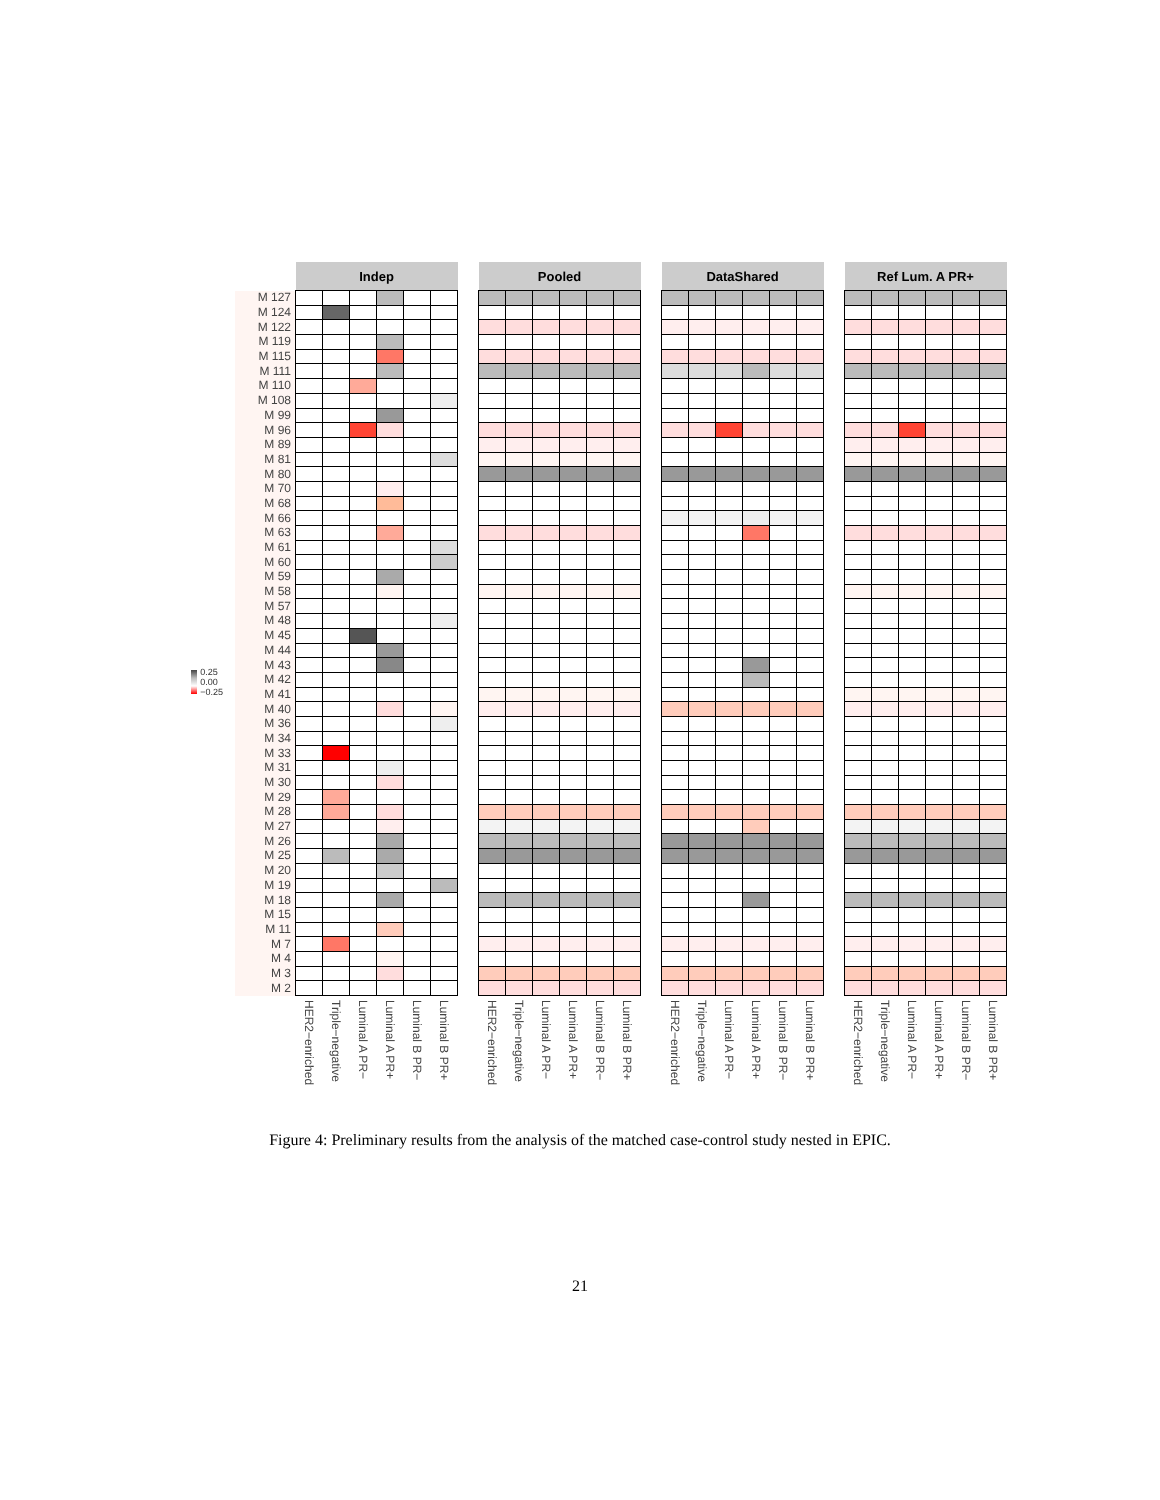0.25
0.00
−0.25
| | Indep | | | | | | | Pooled | | | | | | | DataShared | | | | | | | Ref Lum. A PR+ | | | | | |
| M 127 | | | | | | | | | | | | | | | | | | | | | | | | | | | |
| M 124 | | | | | | | | | | | | | | | | | | | | | | | | | | | |
| M 122 | | | | | | | | | | | | | | | | | | | | | | | | | | | |
| M 119 | | | | | | | | | | | | | | | | | | | | | | | | | | | |
| M 115 | | | | | | | | | | | | | | | | | | | | | | | | | | | |
| M 111 | | | | | | | | | | | | | | | | | | | | | | | | | | | |
| M 110 | | | | | | | | | | | | | | | | | | | | | | | | | | | |
| M 108 | | | | | | | | | | | | | | | | | | | | | | | | | | | |
| M 99 | | | | | | | | | | | | | | | | | | | | | | | | | | | |
| M 96 | | | | | | | | | | | | | | | | | | | | | | | | | | | |
| M 89 | | | | | | | | | | | | | | | | | | | | | | | | | | | |
| M 81 | | | | | | | | | | | | | | | | | | | | | | | | | | | |
| M 80 | | | | | | | | | | | | | | | | | | | | | | | | | | | |
| M 70 | | | | | | | | | | | | | | | | | | | | | | | | | | | |
| M 68 | | | | | | | | | | | | | | | | | | | | | | | | | | | |
| M 66 | | | | | | | | | | | | | | | | | | | | | | | | | | | |
| M 63 | | | | | | | | | | | | | | | | | | | | | | | | | | | |
| M 61 | | | | | | | | | | | | | | | | | | | | | | | | | | | |
| M 60 | | | | | | | | | | | | | | | | | | | | | | | | | | | |
| M 59 | | | | | | | | | | | | | | | | | | | | | | | | | | | |
| M 58 | | | | | | | | | | | | | | | | | | | | | | | | | | | |
| M 57 | | | | | | | | | | | | | | | | | | | | | | | | | | | |
| M 48 | | | | | | | | | | | | | | | | | | | | | | | | | | | |
| M 45 | | | | | | | | | | | | | | | | | | | | | | | | | | | |
| M 44 | | | | | | | | | | | | | | | | | | | | | | | | | | | |
| M 43 | | | | | | | | | | | | | | | | | | | | | | | | | | | |
| M 42 | | | | | | | | | | | | | | | | | | | | | | | | | | | |
| M 41 | | | | | | | | | | | | | | | | | | | | | | | | | | | |
| M 40 | | | | | | | | | | | | | | | | | | | | | | | | | | | |
| M 36 | | | | | | | | | | | | | | | | | | | | | | | | | | | |
| M 34 | | | | | | | | | | | | | | | | | | | | | | | | | | | |
| M 33 | | | | | | | | | | | | | | | | | | | | | | | | | | | |
| M 31 | | | | | | | | | | | | | | | | | | | | | | | | | | | |
| M 30 | | | | | | | | | | | | | | | | | | | | | | | | | | | |
| M 29 | | | | | | | | | | | | | | | | | | | | | | | | | | | |
| M 28 | | | | | | | | | | | | | | | | | | | | | | | | | | | |
| M 27 | | | | | | | | | | | | | | | | | | | | | | | | | | | |
| M 26 | | | | | | | | | | | | | | | | | | | | | | | | | | | |
| M 25 | | | | | | | | | | | | | | | | | | | | | | | | | | | |
| M 20 | | | | | | | | | | | | | | | | | | | | | | | | | | | |
| M 19 | | | | | | | | | | | | | | | | | | | | | | | | | | | |
| M 18 | | | | | | | | | | | | | | | | | | | | | | | | | | | |
| M 15 | | | | | | | | | | | | | | | | | | | | | | | | | | | |
| M 11 | | | | | | | | | | | | | | | | | | | | | | | | | | | |
| M 7 | | | | | | | | | | | | | | | | | | | | | | | | | | | |
| M 4 | | | | | | | | | | | | | | | | | | | | | | | | | | | |
| M 3 | | | | | | | | | | | | | | | | | | | | | | | | | | | |
| M 2 | | | | | | | | | | | | | | | | | | | | | | | | | | | |
| | HER2−enriched | Triple−negative | Luminal A PR− | Luminal A PR+ | Luminal B PR− | Luminal B PR+ | | HER2−enriched | Triple−negative | Luminal A PR− | Luminal A PR+ | Luminal B PR− | Luminal B PR+ | | HER2−enriched | Triple−negative | Luminal A PR− | Luminal A PR+ | Luminal B PR− | Luminal B PR+ | | HER2−enriched | Triple−negative | Luminal A PR− | Luminal A PR+ | Luminal B PR− | Luminal B PR+ |
Figure 4: Preliminary results from the analysis of the matched case-control study nested in EPIC.
21